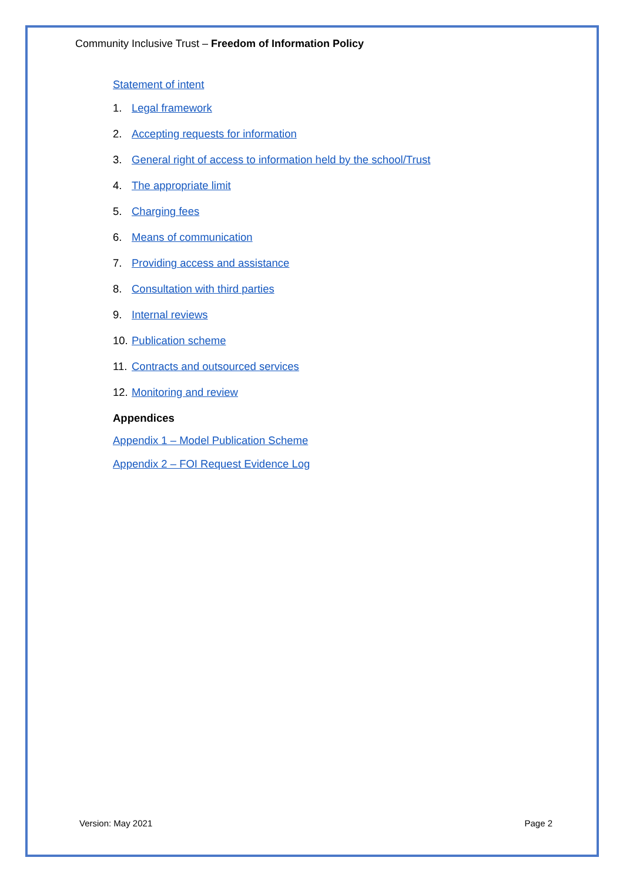Community Inclusive Trust – Freedom of Information Policy
Statement of intent
1. Legal framework
2. Accepting requests for information
3. General right of access to information held by the school/Trust
4. The appropriate limit
5. Charging fees
6. Means of communication
7. Providing access and assistance
8. Consultation with third parties
9. Internal reviews
10. Publication scheme
11. Contracts and outsourced services
12. Monitoring and review
Appendices
Appendix 1 – Model Publication Scheme
Appendix 2 – FOI Request Evidence Log
Version: May 2021 Page 2